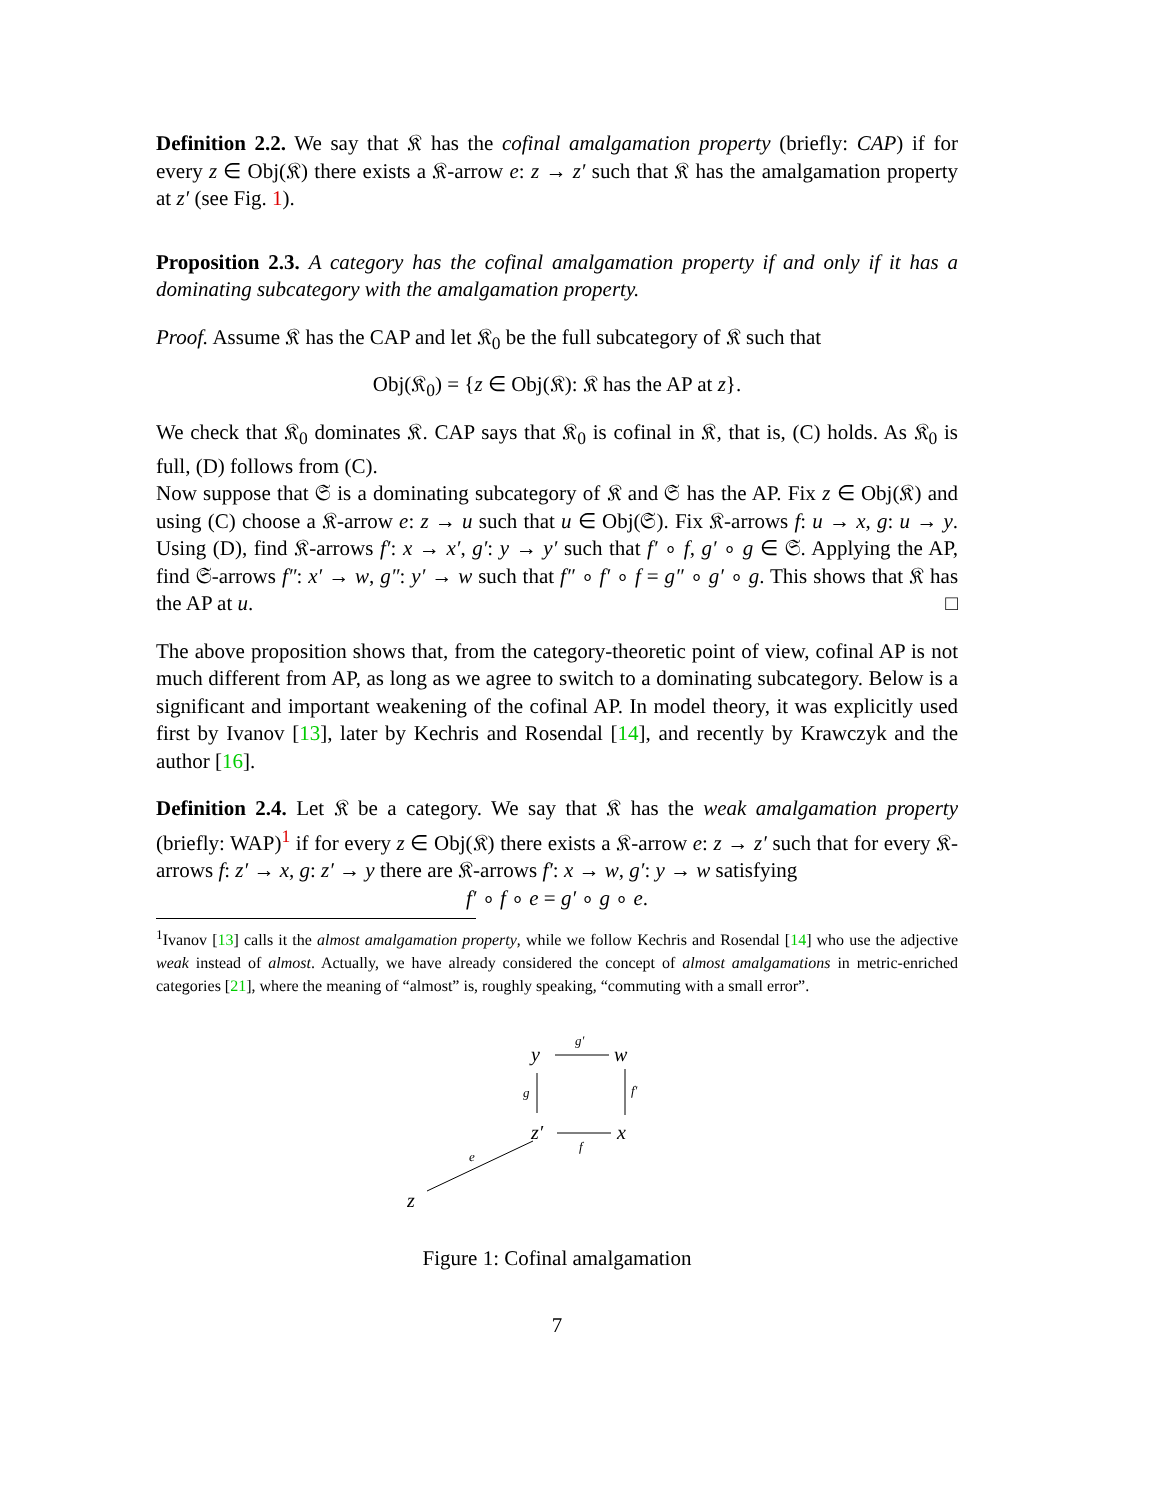Definition 2.2. We say that 𝔎 has the cofinal amalgamation property (briefly: CAP) if for every z ∈ Obj(𝔎) there exists a 𝔎-arrow e: z → z′ such that 𝔎 has the amalgamation property at z′ (see Fig. 1).
Proposition 2.3. A category has the cofinal amalgamation property if and only if it has a dominating subcategory with the amalgamation property.
Proof. Assume 𝔎 has the CAP and let 𝔎<sub>0</sub> be the full subcategory of 𝔎 such that
Obj(𝔎<sub>0</sub>) = {z ∈ Obj(𝔎): 𝔎 has the AP at z}.
We check that 𝔎<sub>0</sub> dominates 𝔎. CAP says that 𝔎<sub>0</sub> is cofinal in 𝔎, that is, (C) holds. As 𝔎<sub>0</sub> is full, (D) follows from (C).
Now suppose that 𝔖 is a dominating subcategory of 𝔎 and 𝔖 has the AP. Fix z ∈ Obj(𝔎) and using (C) choose a 𝔎-arrow e: z → u such that u ∈ Obj(𝔖). Fix 𝔎-arrows f: u → x, g: u → y. Using (D), find 𝔎-arrows f′: x → x′, g′: y → y′ such that f′ ∘ f, g′ ∘ g ∈ 𝔖. Applying the AP, find 𝔖-arrows f″: x′ → w, g″: y′ → w such that f″ ∘ f′ ∘ f = g″ ∘ g′ ∘ g. This shows that 𝔎 has the AP at u. □
The above proposition shows that, from the category-theoretic point of view, cofinal AP is not much different from AP, as long as we agree to switch to a dominating subcategory. Below is a significant and important weakening of the cofinal AP. In model theory, it was explicitly used first by Ivanov [13], later by Kechris and Rosendal [14], and recently by Krawczyk and the author [16].
Definition 2.4. Let 𝔎 be a category. We say that 𝔎 has the weak amalgamation property (briefly: WAP)<sup>1</sup> if for every z ∈ Obj(𝔎) there exists a 𝔎-arrow e: z → z′ such that for every 𝔎-arrows f: z′ → x, g: z′ → y there are 𝔎-arrows f′: x → w, g′: y → w satisfying
f′ ∘ f ∘ e = g′ ∘ g ∘ e.
<sup>1</sup> Ivanov [13] calls it the almost amalgamation property, while we follow Kechris and Rosendal [14] who use the adjective weak instead of almost. Actually, we have already considered the concept of almost amalgamations in metric-enriched categories [21], where the meaning of “almost” is, roughly speaking, “commuting with a small error”.
y
w
z′
x
z
g′
f
g
f′
e
Figure 1: Cofinal amalgamation
7